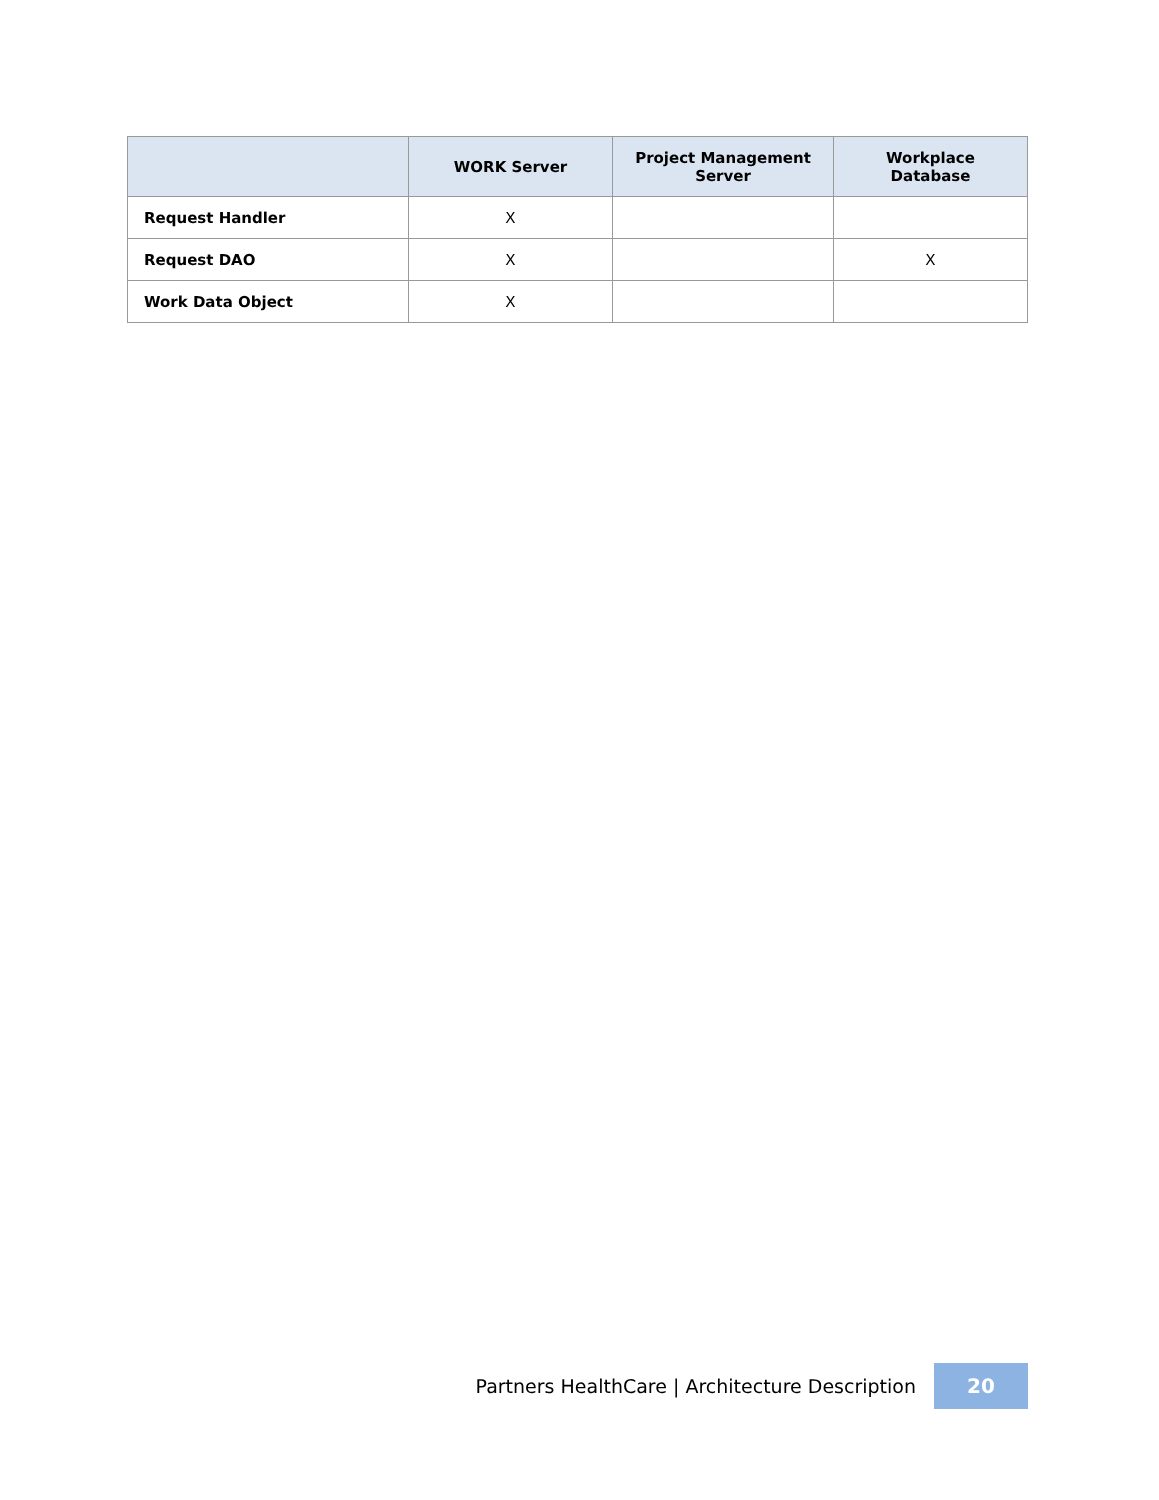| | WORK Server | Project Management Server | Workplace Database |
| --- | --- | --- | --- |
| Request Handler | X | | |
| Request DAO | X | | X |
| Work Data Object | X | | |
Partners HealthCare | Architecture Description
20